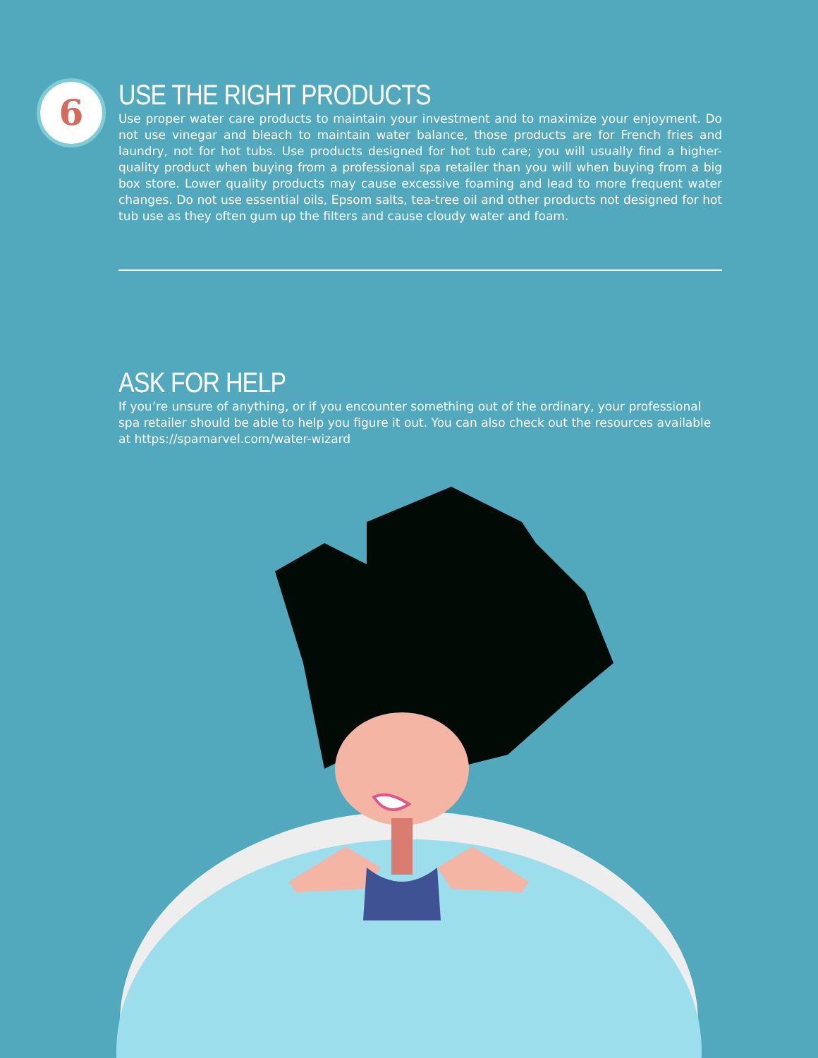6
USE THE RIGHT PRODUCTS
Use proper water care products to maintain your investment and to maximize your enjoyment. Do not use vinegar and bleach to maintain water balance, those products are for French fries and laundry, not for hot tubs. Use products designed for hot tub care; you will usually find a higher-quality product when buying from a professional spa retailer than you will when buying from a big box store. Lower quality products may cause excessive foaming and lead to more frequent water changes. Do not use essential oils, Epsom salts, tea-tree oil and other products not designed for hot tub use as they often gum up the filters and cause cloudy water and foam.
ASK FOR HELP
If you’re unsure of anything, or if you encounter something out of the ordinary, your professional spa retailer should be able to help you figure it out. You can also check out the resources available at https://spamarvel.com/water-wizard